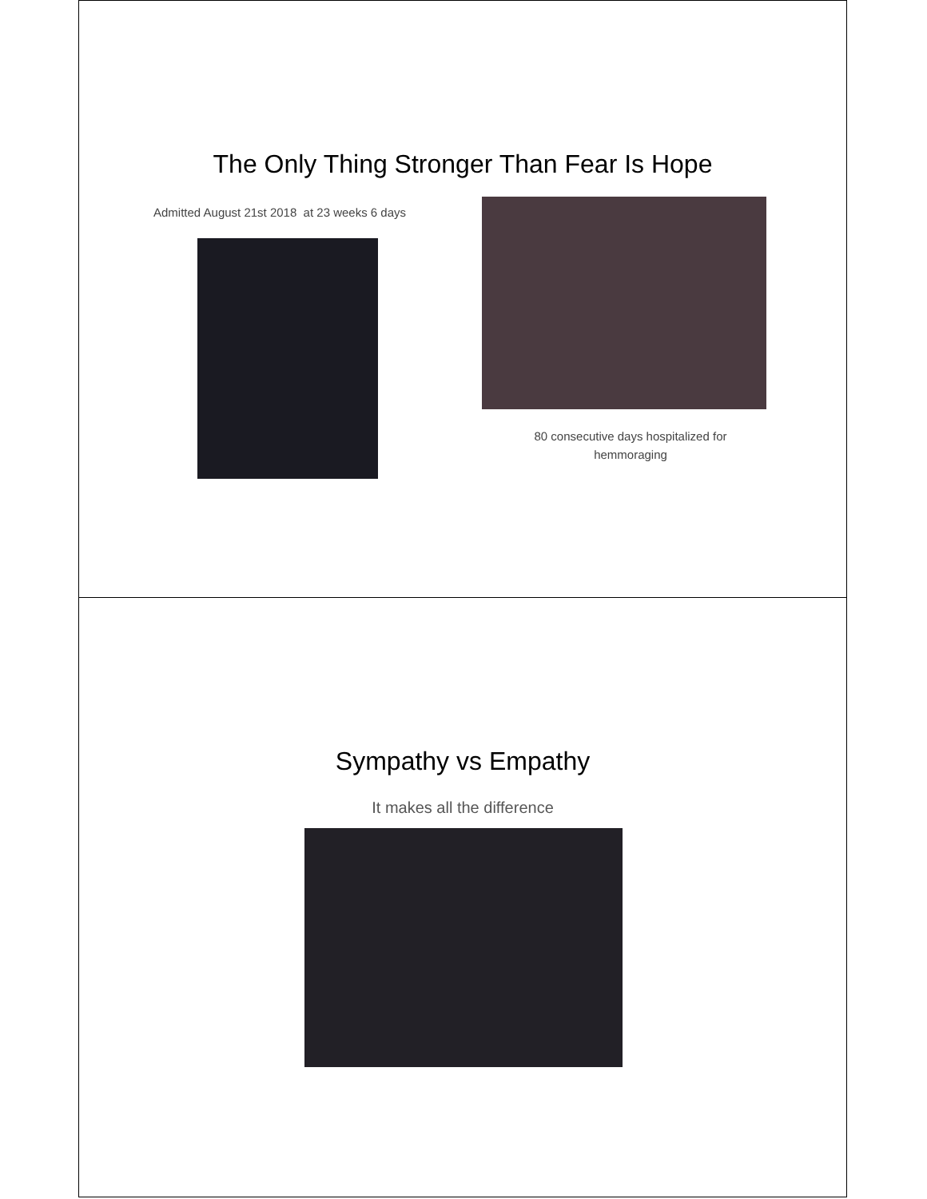The Only Thing Stronger Than Fear Is Hope
Admitted August 21st 2018 at 23 weeks 6 days
80 consecutive days hospitalized for
hemmoraging
Sympathy vs Empathy
It makes all the difference